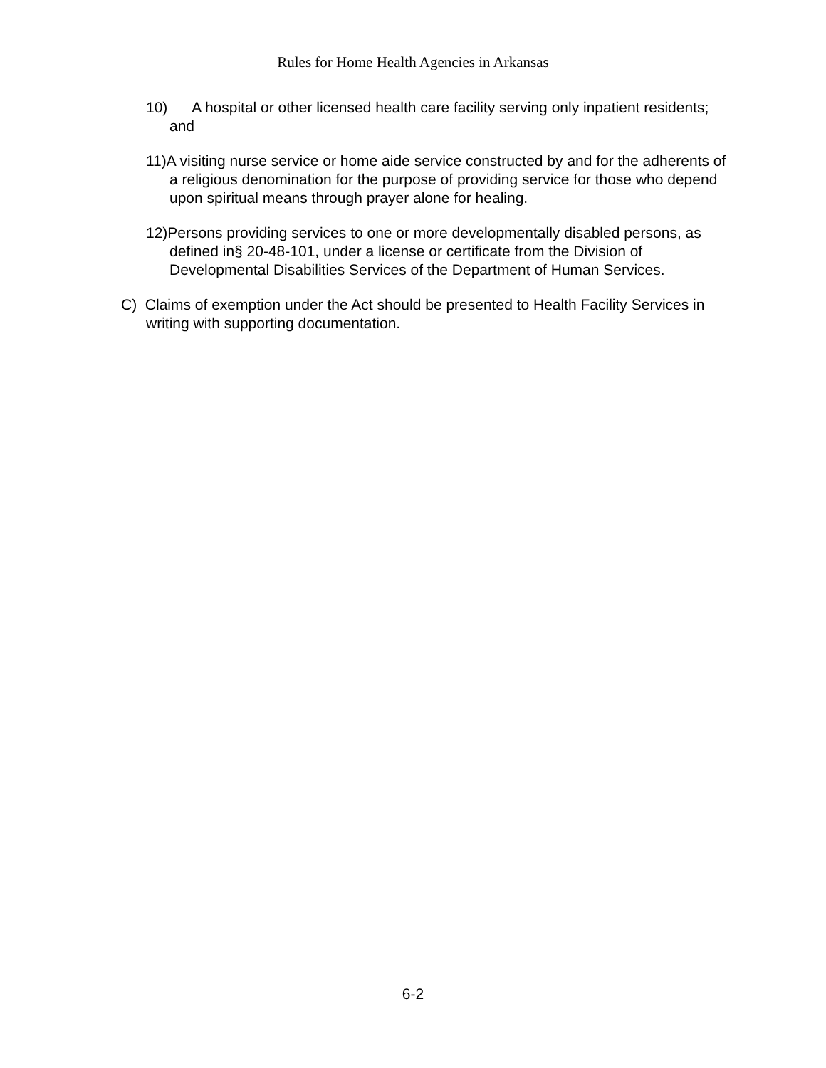Rules for Home Health Agencies in Arkansas
10) A hospital or other licensed health care facility serving only inpatient residents; and
11)A visiting nurse service or home aide service constructed by and for the adherents of a religious denomination for the purpose of providing service for those who depend upon spiritual means through prayer alone for healing.
12)Persons providing services to one or more developmentally disabled persons, as defined in§ 20-48-101, under a license or certificate from the Division of Developmental Disabilities Services of the Department of Human Services.
C) Claims of exemption under the Act should be presented to Health Facility Services in writing with supporting documentation.
6-2